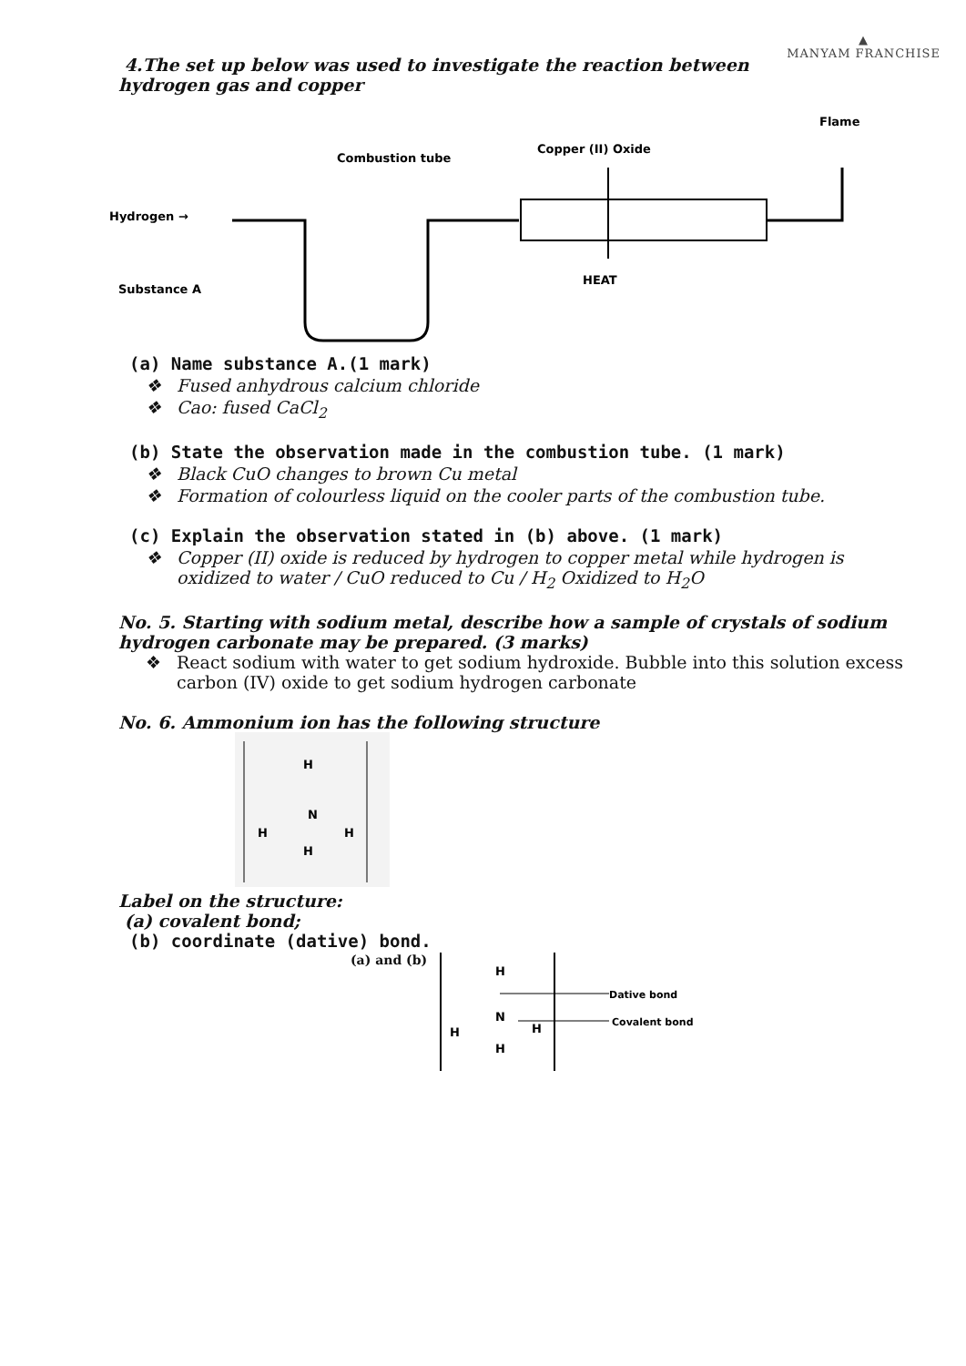▲
MANYAM FRANCHISE
4.The set up below was used to investigate the reaction between
hydrogen gas and copper
Hydrogen →
Combustion tube
Copper (II) Oxide
Flame
Substance A
HEAT
(a) Name substance A.(1 mark)
❖ Fused anhydrous calcium chloride
❖ Cao: fused CaCl<sub>2</sub>
(b) State the observation made in the combustion tube. (1 mark)
❖ Black CuO changes to brown Cu metal
❖ Formation of colourless liquid on the cooler parts of the combustion tube.
(c) Explain the observation stated in (b) above. (1 mark)
❖ Copper (II) oxide is reduced by hydrogen to copper metal while hydrogen is oxidized to water / CuO reduced to Cu / H<sub>2</sub> Oxidized to H<sub>2</sub>O
No. 5. Starting with sodium metal, describe how a sample of crystals of sodium hydrogen carbonate may be prepared. (3 marks)
❖ React sodium with water to get sodium hydroxide. Bubble into this solution excess carbon (IV) oxide to get sodium hydrogen carbonate
No. 6. Ammonium ion has the following structure
H
N
H
H
H
Label on the structure:
(a) covalent bond;
(b) coordinate (dative) bond.
(a) and (b)
H
N
H
H
H
Dative bond
Covalent bond